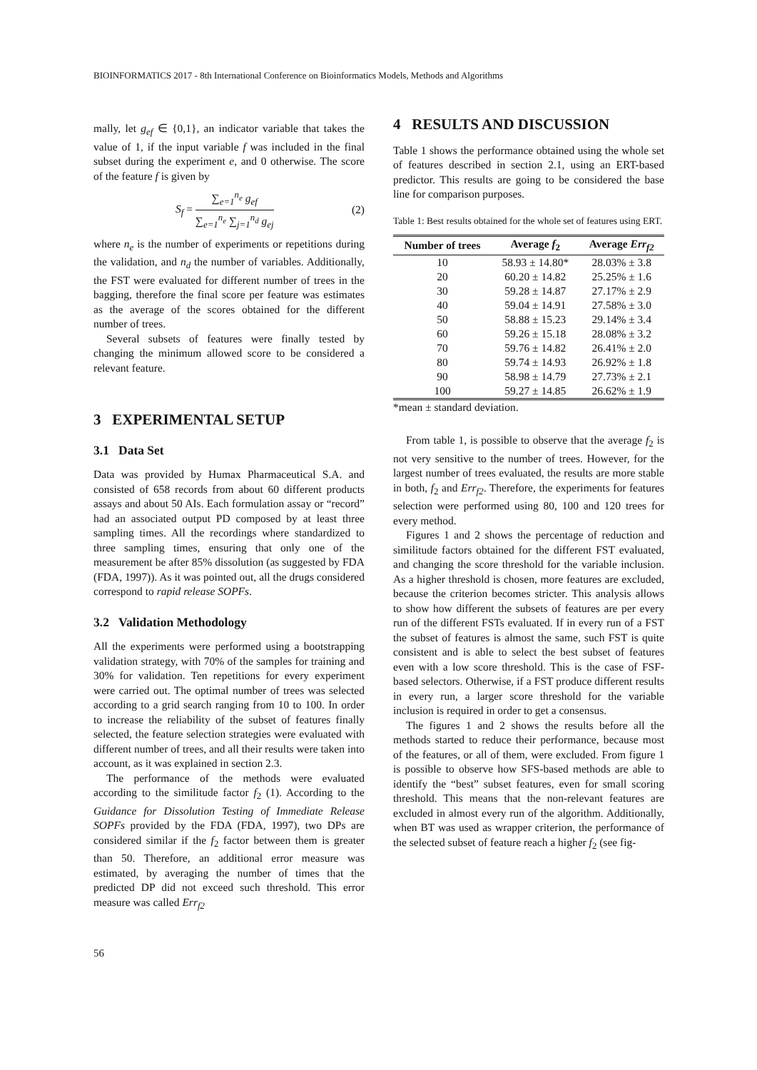BIOINFORMATICS 2017 - 8th International Conference on Bioinformatics Models, Methods and Algorithms
mally, let g<sub>ef</sub> ∈ {0,1}, an indicator variable that takes the value of 1, if the input variable f was included in the final subset during the experiment e, and 0 otherwise. The score of the feature f is given by
S<sub>f</sub> = ∑<sub>e=1</sub><sup>n<sub>e</sub></sup> g<sub>ef</sub> ∑<sub>e=1</sub><sup>n<sub>e</sub></sup> ∑<sub>j=1</sub><sup>n<sub>d</sub></sup> g<sub>ej</sub> (2)
where n<sub>e</sub> is the number of experiments or repetitions during the validation, and n<sub>d</sub> the number of variables. Additionally, the FST were evaluated for different number of trees in the bagging, therefore the final score per feature was estimates as the average of the scores obtained for the different number of trees.
Several subsets of features were finally tested by changing the minimum allowed score to be considered a relevant feature.
3 EXPERIMENTAL SETUP
3.1 Data Set
Data was provided by Humax Pharmaceutical S.A. and consisted of 658 records from about 60 different products assays and about 50 AIs. Each formulation assay or “record” had an associated output PD composed by at least three sampling times. All the recordings where standardized to three sampling times, ensuring that only one of the measurement be after 85% dissolution (as suggested by FDA (FDA, 1997)). As it was pointed out, all the drugs considered correspond to rapid release SOPFs.
3.2 Validation Methodology
All the experiments were performed using a bootstrapping validation strategy, with 70% of the samples for training and 30% for validation. Ten repetitions for every experiment were carried out. The optimal number of trees was selected according to a grid search ranging from 10 to 100. In order to increase the reliability of the subset of features finally selected, the feature selection strategies were evaluated with different number of trees, and all their results were taken into account, as it was explained in section 2.3.
The performance of the methods were evaluated according to the similitude factor f<sub>2</sub> (1). According to the Guidance for Dissolution Testing of Immediate Release SOPFs provided by the FDA (FDA, 1997), two DPs are considered similar if the f<sub>2</sub> factor between them is greater than 50. Therefore, an additional error measure was estimated, by averaging the number of times that the predicted DP did not exceed such threshold. This error measure was called Err<sub>f2</sub>
4 RESULTS AND DISCUSSION
Table 1 shows the performance obtained using the whole set of features described in section 2.1, using an ERT-based predictor. This results are going to be considered the base line for comparison purposes.
Table 1: Best results obtained for the whole set of features using ERT.
| Number of trees | Average f<sub>2</sub> | Average Err<sub>f2</sub> |
| --- | --- | --- |
| 10 | 58.93 ± 14.80* | 28.03% ± 3.8 |
| 20 | 60.20 ± 14.82 | 25.25% ± 1.6 |
| 30 | 59.28 ± 14.87 | 27.17% ± 2.9 |
| 40 | 59.04 ± 14.91 | 27.58% ± 3.0 |
| 50 | 58.88 ± 15.23 | 29.14% ± 3.4 |
| 60 | 59.26 ± 15.18 | 28.08% ± 3.2 |
| 70 | 59.76 ± 14.82 | 26.41% ± 2.0 |
| 80 | 59.74 ± 14.93 | 26.92% ± 1.8 |
| 90 | 58.98 ± 14.79 | 27.73% ± 2.1 |
| 100 | 59.27 ± 14.85 | 26.62% ± 1.9 |
*mean ± standard deviation.
From table 1, is possible to observe that the average f<sub>2</sub> is not very sensitive to the number of trees. However, for the largest number of trees evaluated, the results are more stable in both, f<sub>2</sub> and Err<sub>f2</sub>. Therefore, the experiments for features selection were performed using 80, 100 and 120 trees for every method.
Figures 1 and 2 shows the percentage of reduction and similitude factors obtained for the different FST evaluated, and changing the score threshold for the variable inclusion. As a higher threshold is chosen, more features are excluded, because the criterion becomes stricter. This analysis allows to show how different the subsets of features are per every run of the different FSTs evaluated. If in every run of a FST the subset of features is almost the same, such FST is quite consistent and is able to select the best subset of features even with a low score threshold. This is the case of FSF-based selectors. Otherwise, if a FST produce different results in every run, a larger score threshold for the variable inclusion is required in order to get a consensus.
The figures 1 and 2 shows the results before all the methods started to reduce their performance, because most of the features, or all of them, were excluded. From figure 1 is possible to observe how SFS-based methods are able to identify the “best” subset features, even for small scoring threshold. This means that the non-relevant features are excluded in almost every run of the algorithm. Additionally, when BT was used as wrapper criterion, the performance of the selected subset of feature reach a higher f<sub>2</sub> (see fig-
56